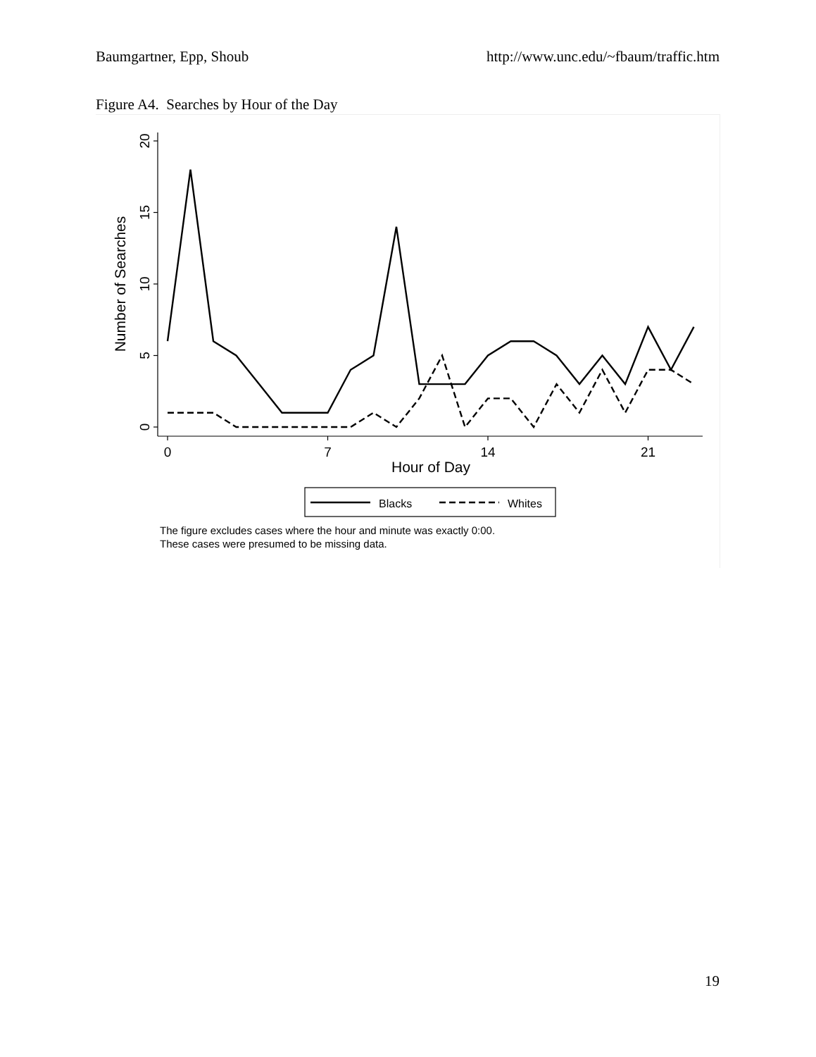Baumgartner, Epp, Shoub http://www.unc.edu/~fbaum/traffic.htm
Figure A4. Searches by Hour of the Day
0
5
10
15
20
0
7
14
21
Hour of Day
Number of Searches
Blacks
Whites
The figure excludes cases where the hour and minute was exactly 0:00.
These cases were presumed to be missing data.
19